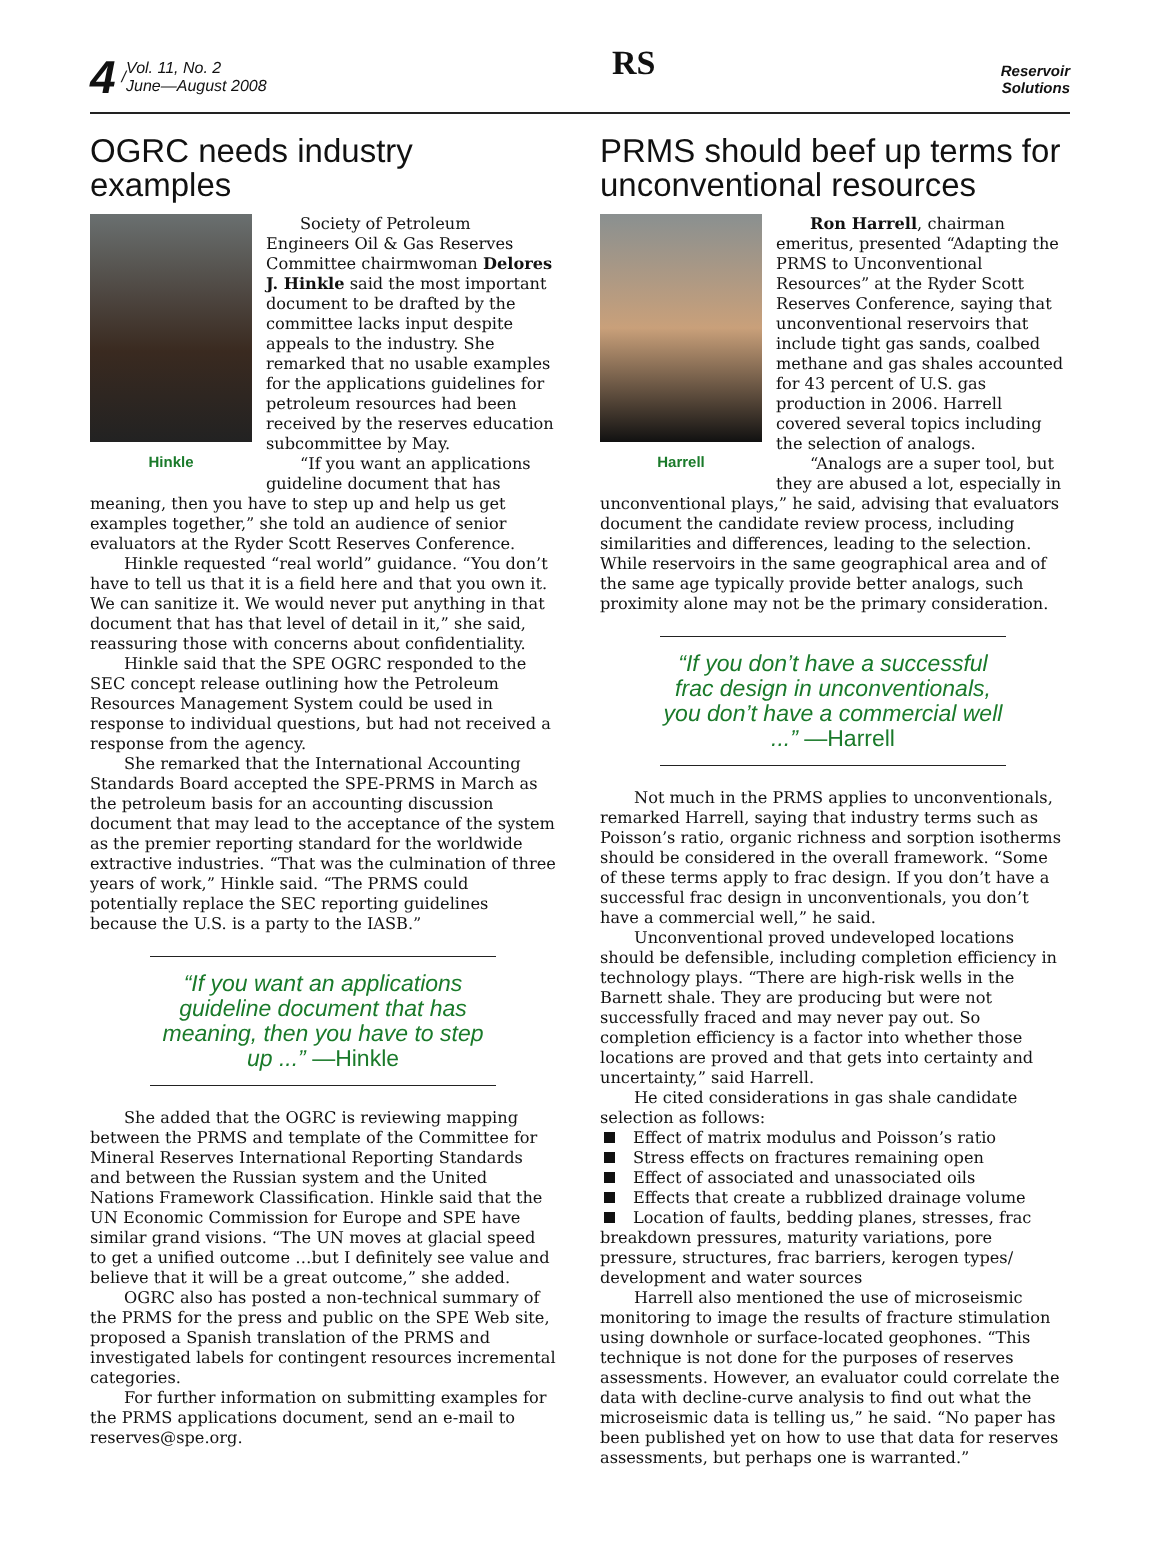4 / Vol. 11, No. 2
June—August 2008
RS
Reservoir
Solutions
OGRC needs industry examples
Hinkle
Society of Petroleum Engineers Oil & Gas Reserves Committee chairmwoman Delores J. Hinkle said the most important document to be drafted by the committee lacks input despite appeals to the industry. She remarked that no usable examples for the applications guidelines for petroleum resources had been received by the reserves education subcommittee by May.
“If you want an applications guideline document that has meaning, then you have to step up and help us get examples together,” she told an audience of senior evaluators at the Ryder Scott Reserves Conference.
Hinkle requested “real world” guidance. “You don’t have to tell us that it is a field here and that you own it. We can sanitize it. We would never put anything in that document that has that level of detail in it,” she said, reassuring those with concerns about confidentiality.
Hinkle said that the SPE OGRC responded to the SEC concept release outlining how the Petroleum Resources Management System could be used in response to individual questions, but had not received a response from the agency.
She remarked that the International Accounting Standards Board accepted the SPE-PRMS in March as the petroleum basis for an accounting discussion document that may lead to the acceptance of the system as the premier reporting standard for the worldwide extractive industries. “That was the culmination of three years of work,” Hinkle said. “The PRMS could potentially replace the SEC reporting guidelines because the U.S. is a party to the IASB.”
“If you want an applications guideline document that has meaning, then you have to step up ...” —Hinkle
She added that the OGRC is reviewing mapping between the PRMS and template of the Committee for Mineral Reserves International Reporting Standards and between the Russian system and the United Nations Framework Classification. Hinkle said that the UN Economic Commission for Europe and SPE have similar grand visions. “The UN moves at glacial speed to get a unified outcome …but I definitely see value and believe that it will be a great outcome,” she added.
OGRC also has posted a non-technical summary of the PRMS for the press and public on the SPE Web site, proposed a Spanish translation of the PRMS and investigated labels for contingent resources incremental categories.
For further information on submitting examples for the PRMS applications document, send an e-mail to reserves@spe.org.
PRMS should beef up terms for unconventional resources
Harrell
Ron Harrell, chairman emeritus, presented “Adapting the PRMS to Unconventional Resources” at the Ryder Scott Reserves Conference, saying that unconventional reservoirs that include tight gas sands, coalbed methane and gas shales accounted for 43 percent of U.S. gas production in 2006. Harrell covered several topics including the selection of analogs.
“Analogs are a super tool, but they are abused a lot, especially in unconventional plays,” he said, advising that evaluators document the candidate review process, including similarities and differences, leading to the selection. While reservoirs in the same geographical area and of the same age typically provide better analogs, such proximity alone may not be the primary consideration.
“If you don’t have a successful frac design in unconventionals, you don’t have a commercial well ...” —Harrell
Not much in the PRMS applies to unconventionals, remarked Harrell, saying that industry terms such as Poisson’s ratio, organic richness and sorption isotherms should be considered in the overall framework. “Some of these terms apply to frac design. If you don’t have a successful frac design in unconventionals, you don’t have a commercial well,” he said.
Unconventional proved undeveloped locations should be defensible, including completion efficiency in technology plays. “There are high-risk wells in the Barnett shale. They are producing but were not successfully fraced and may never pay out. So completion efficiency is a factor into whether those locations are proved and that gets into certainty and uncertainty,” said Harrell.
He cited considerations in gas shale candidate selection as follows:
Effect of matrix modulus and Poisson’s ratio
Stress effects on fractures remaining open
Effect of associated and unassociated oils
Effects that create a rubblized drainage volume
Location of faults, bedding planes, stresses, frac breakdown pressures, maturity variations, pore pressure, structures, frac barriers, kerogen types/ development and water sources
Harrell also mentioned the use of microseismic monitoring to image the results of fracture stimulation using downhole or surface-located geophones. “This technique is not done for the purposes of reserves assessments. However, an evaluator could correlate the data with decline-curve analysis to find out what the microseismic data is telling us,” he said. “No paper has been published yet on how to use that data for reserves assessments, but perhaps one is warranted.”